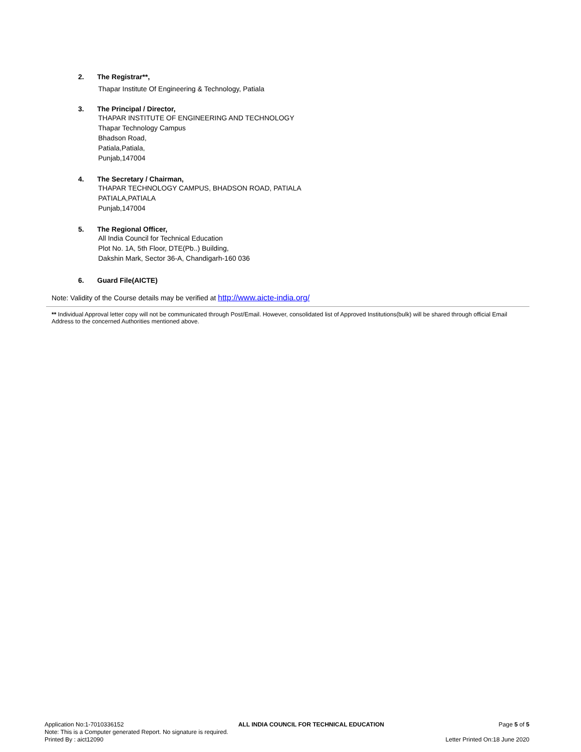2. The Registrar**,
Thapar Institute Of Engineering & Technology, Patiala
3. The Principal / Director,
THAPAR INSTITUTE OF ENGINEERING AND TECHNOLOGY
Thapar Technology Campus
Bhadson Road,
Patiala,Patiala,
Punjab,147004
4. The Secretary / Chairman,
THAPAR TECHNOLOGY CAMPUS, BHADSON ROAD, PATIALA
PATIALA,PATIALA
Punjab,147004
5. The Regional Officer,
All India Council for Technical Education
Plot No. 1A, 5th Floor, DTE(Pb..) Building,
Dakshin Mark, Sector 36-A, Chandigarh-160 036
6. Guard File(AICTE)
Note: Validity of the Course details may be verified at http://www.aicte-india.org/
** Individual Approval letter copy will not be communicated through Post/Email. However, consolidated list of Approved Institutions(bulk) will be shared through official Email Address to the concerned Authorities mentioned above.
Application No:1-7010336152 ALL INDIA COUNCIL FOR TECHNICAL EDUCATION Page 5 of 5
Note: This is a Computer generated Report. No signature is required.
Printed By : aict12090 Letter Printed On:18 June 2020